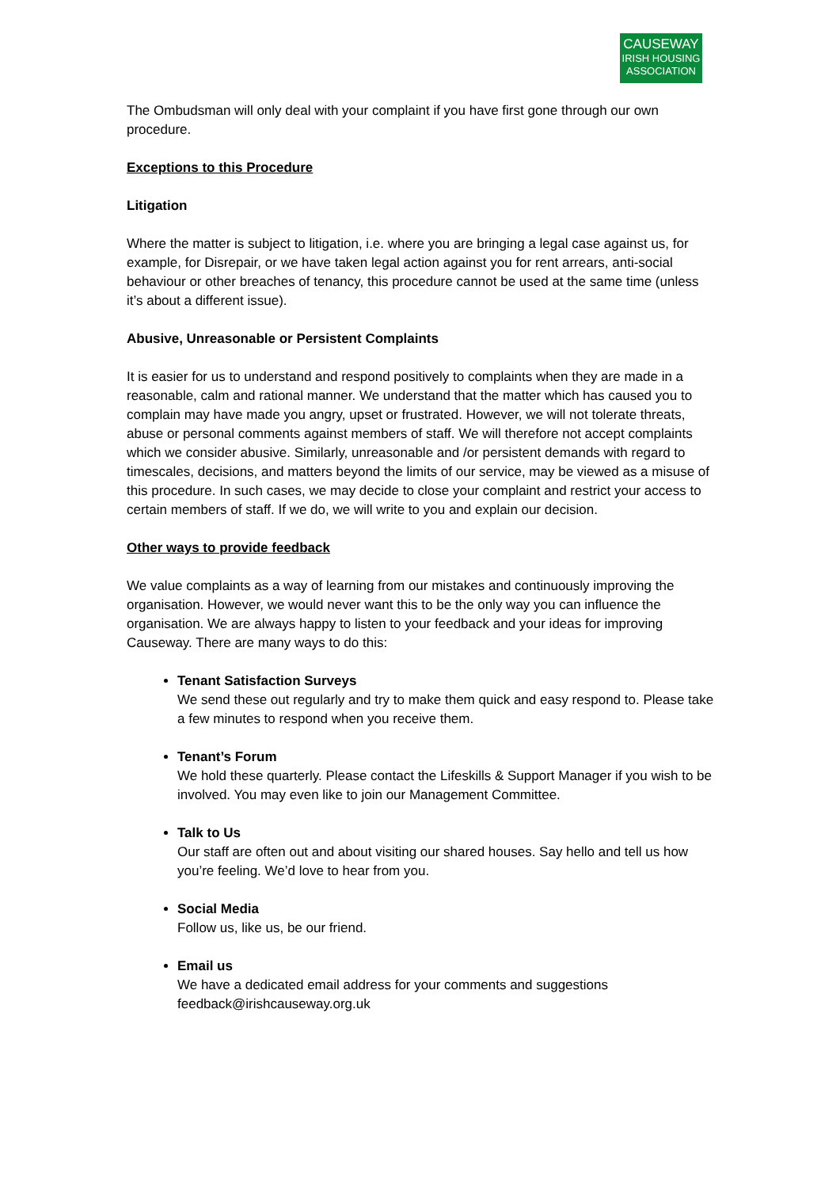CAUSEWAY
IRISH HOUSING
ASSOCIATION
The Ombudsman will only deal with your complaint if you have first gone through our own procedure.
Exceptions to this Procedure
Litigation
Where the matter is subject to litigation, i.e. where you are bringing a legal case against us, for example, for Disrepair, or we have taken legal action against you for rent arrears, anti-social behaviour or other breaches of tenancy, this procedure cannot be used at the same time (unless it’s about a different issue).
Abusive, Unreasonable or Persistent Complaints
It is easier for us to understand and respond positively to complaints when they are made in a reasonable, calm and rational manner. We understand that the matter which has caused you to complain may have made you angry, upset or frustrated. However, we will not tolerate threats, abuse or personal comments against members of staff. We will therefore not accept complaints which we consider abusive. Similarly, unreasonable and /or persistent demands with regard to timescales, decisions, and matters beyond the limits of our service, may be viewed as a misuse of this procedure. In such cases, we may decide to close your complaint and restrict your access to certain members of staff. If we do, we will write to you and explain our decision.
Other ways to provide feedback
We value complaints as a way of learning from our mistakes and continuously improving the organisation. However, we would never want this to be the only way you can influence the organisation. We are always happy to listen to your feedback and your ideas for improving Causeway. There are many ways to do this:
Tenant Satisfaction Surveys
We send these out regularly and try to make them quick and easy respond to. Please take a few minutes to respond when you receive them.
Tenant’s Forum
We hold these quarterly. Please contact the Lifeskills & Support Manager if you wish to be involved. You may even like to join our Management Committee.
Talk to Us
Our staff are often out and about visiting our shared houses. Say hello and tell us how you’re feeling. We’d love to hear from you.
Social Media
Follow us, like us, be our friend.
Email us
We have a dedicated email address for your comments and suggestions feedback@irishcauseway.org.uk